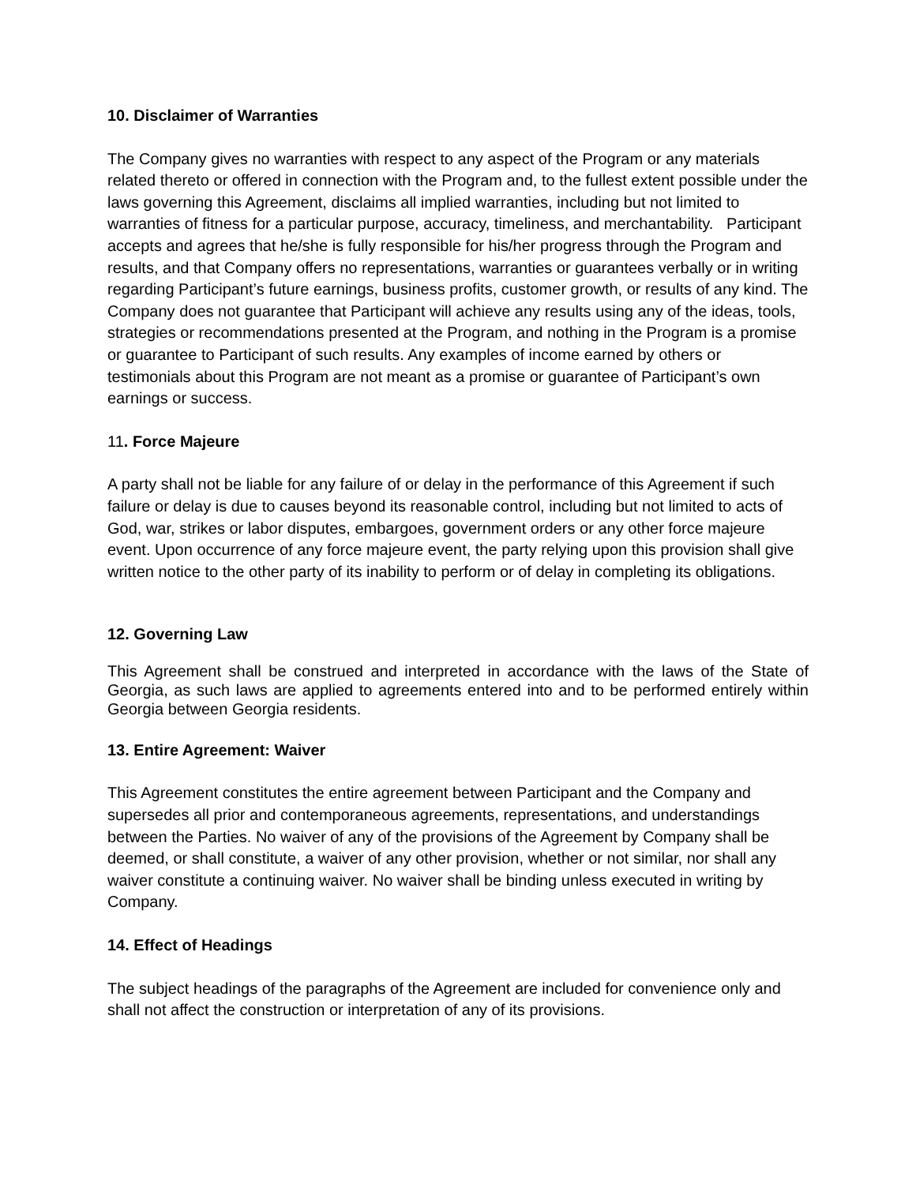10. Disclaimer of Warranties
The Company gives no warranties with respect to any aspect of the Program or any materials related thereto or offered in connection with the Program and, to the fullest extent possible under the laws governing this Agreement, disclaims all implied warranties, including but not limited to warranties of fitness for a particular purpose, accuracy, timeliness, and merchantability. Participant accepts and agrees that he/she is fully responsible for his/her progress through the Program and results, and that Company offers no representations, warranties or guarantees verbally or in writing regarding Participant’s future earnings, business profits, customer growth, or results of any kind. The Company does not guarantee that Participant will achieve any results using any of the ideas, tools, strategies or recommendations presented at the Program, and nothing in the Program is a promise or guarantee to Participant of such results. Any examples of income earned by others or testimonials about this Program are not meant as a promise or guarantee of Participant’s own earnings or success.
11. Force Majeure
A party shall not be liable for any failure of or delay in the performance of this Agreement if such failure or delay is due to causes beyond its reasonable control, including but not limited to acts of God, war, strikes or labor disputes, embargoes, government orders or any other force majeure event. Upon occurrence of any force majeure event, the party relying upon this provision shall give written notice to the other party of its inability to perform or of delay in completing its obligations.
12. Governing Law
This Agreement shall be construed and interpreted in accordance with the laws of the State of Georgia, as such laws are applied to agreements entered into and to be performed entirely within Georgia between Georgia residents.
13. Entire Agreement: Waiver
This Agreement constitutes the entire agreement between Participant and the Company and supersedes all prior and contemporaneous agreements, representations, and understandings between the Parties. No waiver of any of the provisions of the Agreement by Company shall be deemed, or shall constitute, a waiver of any other provision, whether or not similar, nor shall any waiver constitute a continuing waiver. No waiver shall be binding unless executed in writing by Company.
14. Effect of Headings
The subject headings of the paragraphs of the Agreement are included for convenience only and shall not affect the construction or interpretation of any of its provisions.